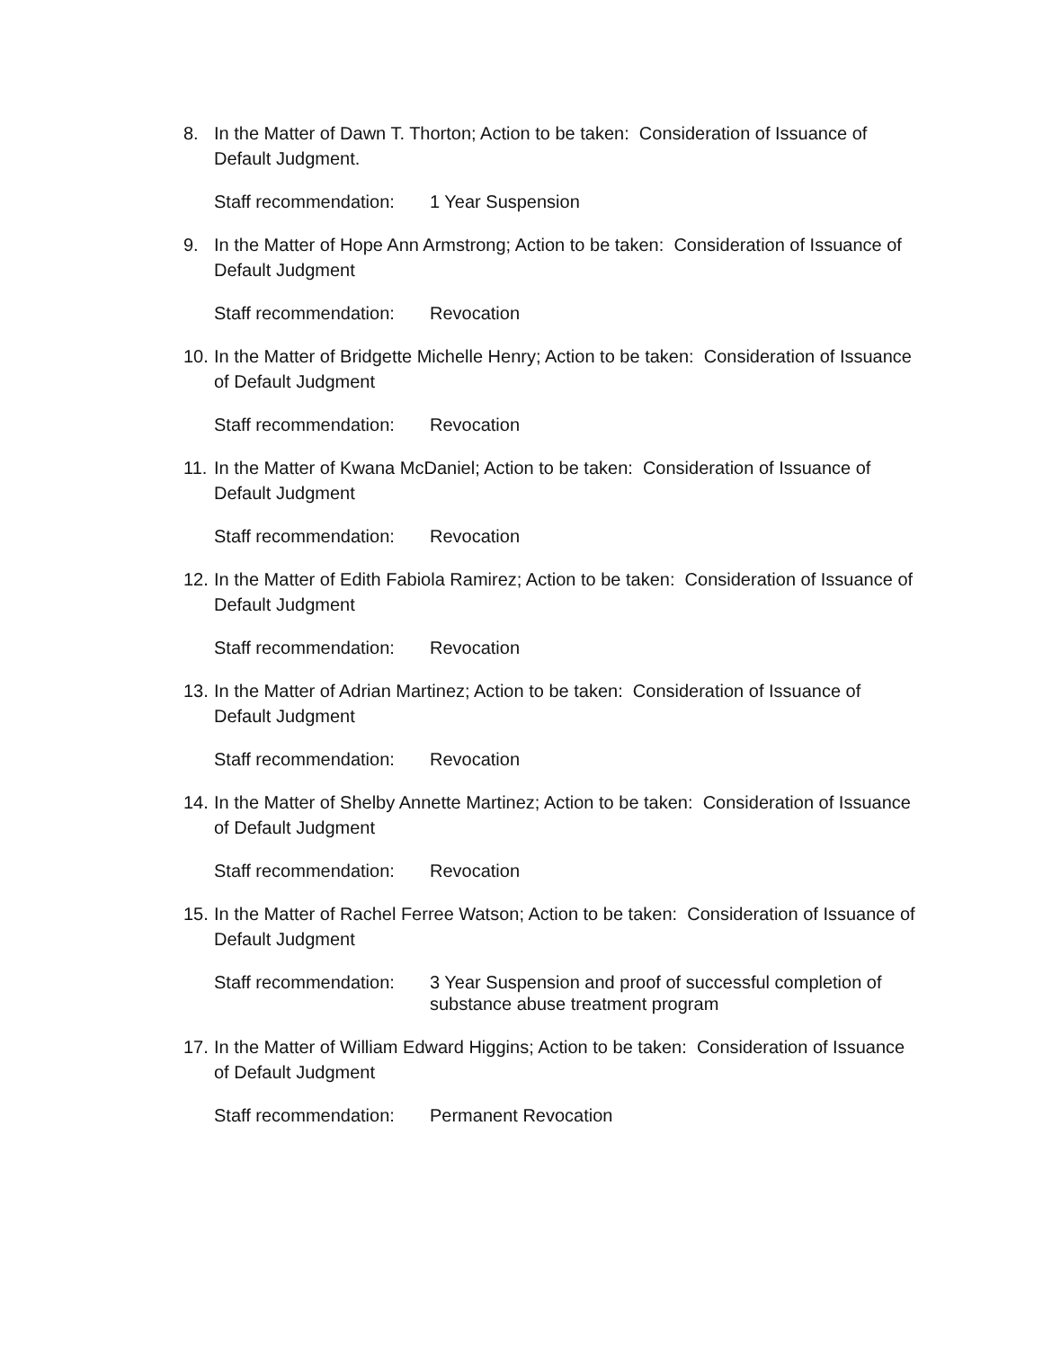8. In the Matter of Dawn T. Thorton; Action to be taken: Consideration of Issuance of Default Judgment.
Staff recommendation: 1 Year Suspension
9. In the Matter of Hope Ann Armstrong; Action to be taken: Consideration of Issuance of Default Judgment
Staff recommendation: Revocation
10. In the Matter of Bridgette Michelle Henry; Action to be taken: Consideration of Issuance of Default Judgment
Staff recommendation: Revocation
11. In the Matter of Kwana McDaniel; Action to be taken: Consideration of Issuance of Default Judgment
Staff recommendation: Revocation
12. In the Matter of Edith Fabiola Ramirez; Action to be taken: Consideration of Issuance of Default Judgment
Staff recommendation: Revocation
13. In the Matter of Adrian Martinez; Action to be taken: Consideration of Issuance of Default Judgment
Staff recommendation: Revocation
14. In the Matter of Shelby Annette Martinez; Action to be taken: Consideration of Issuance of Default Judgment
Staff recommendation: Revocation
15. In the Matter of Rachel Ferree Watson; Action to be taken: Consideration of Issuance of Default Judgment
Staff recommendation: 3 Year Suspension and proof of successful completion of substance abuse treatment program
17. In the Matter of William Edward Higgins; Action to be taken: Consideration of Issuance of Default Judgment
Staff recommendation: Permanent Revocation